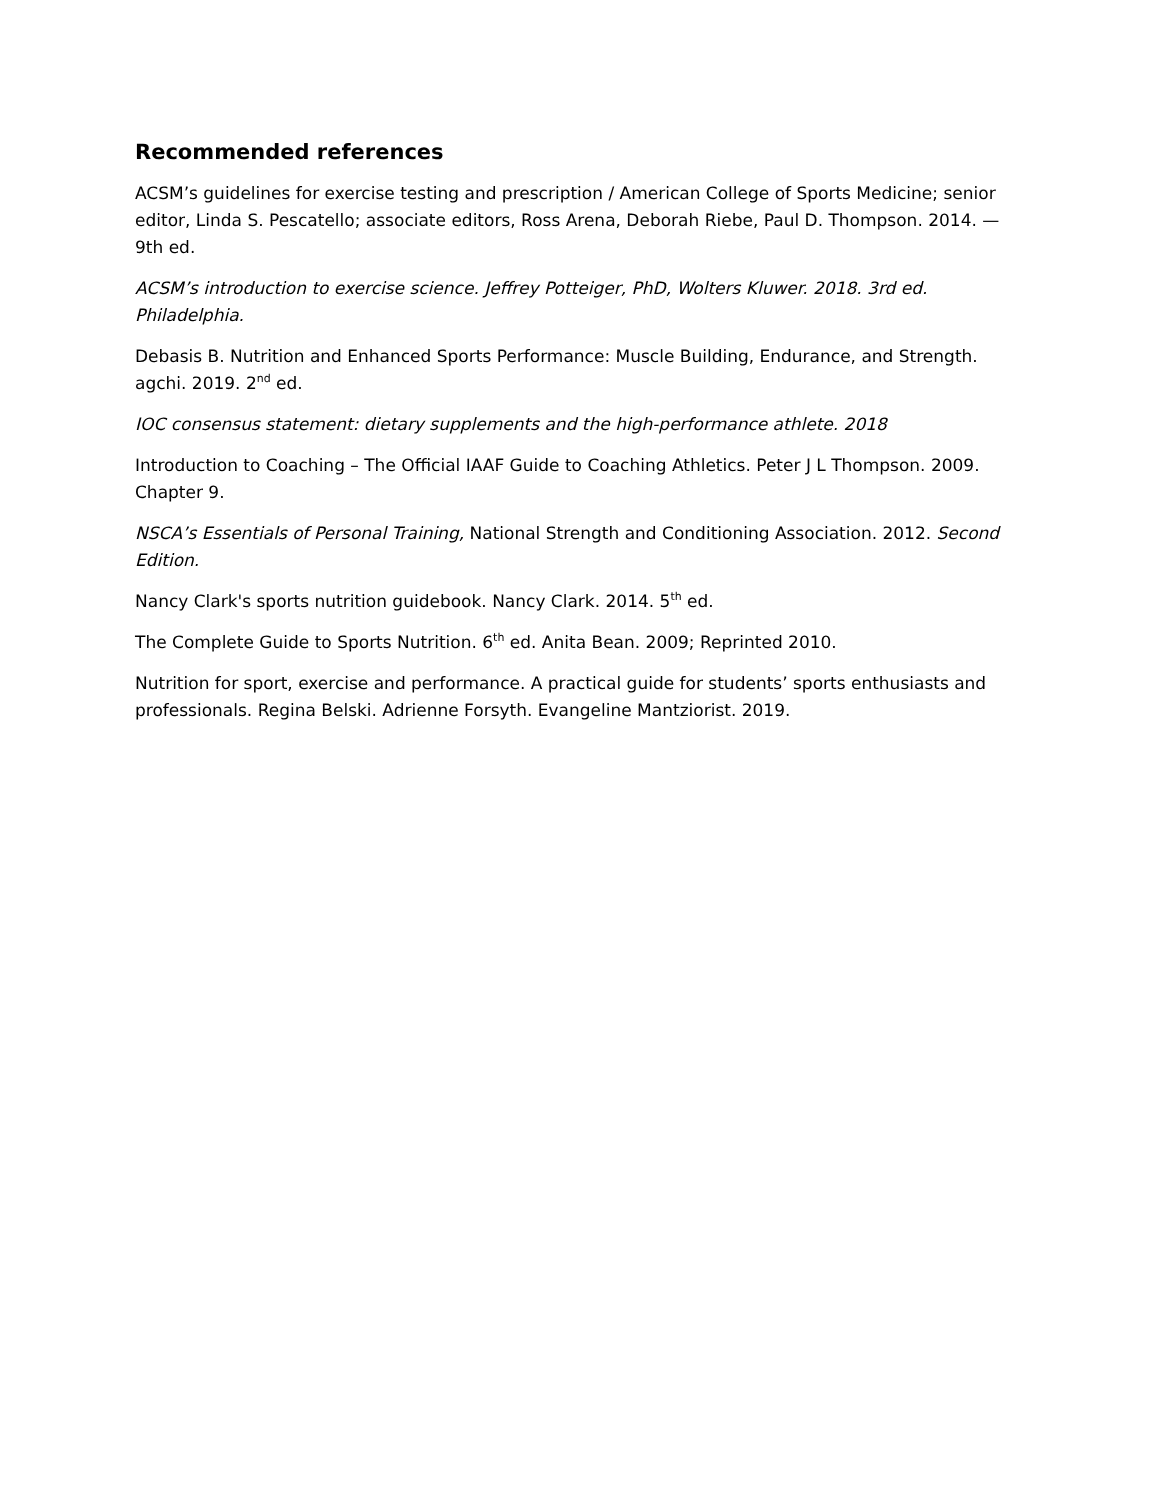Recommended references
ACSM’s guidelines for exercise testing and prescription / American College of Sports Medicine; senior editor, Linda S. Pescatello; associate editors, Ross Arena, Deborah Riebe, Paul D. Thompson. 2014. — 9th ed.
ACSM’s introduction to exercise science. Jeffrey Potteiger, PhD, Wolters Kluwer. 2018. 3rd ed. Philadelphia.
Debasis B. Nutrition and Enhanced Sports Performance: Muscle Building, Endurance, and Strength. agchi. 2019. 2<sup>nd</sup> ed.
IOC consensus statement: dietary supplements and the high-performance athlete. 2018
Introduction to Coaching – The Official IAAF Guide to Coaching Athletics. Peter J L Thompson. 2009. Chapter 9.
NSCA’s Essentials of Personal Training, National Strength and Conditioning Association. 2012. Second Edition.
Nancy Clark's sports nutrition guidebook. Nancy Clark. 2014. 5<sup>th</sup> ed.
The Complete Guide to Sports Nutrition. 6<sup>th</sup> ed. Anita Bean. 2009; Reprinted 2010.
Nutrition for sport, exercise and performance. A practical guide for students’ sports enthusiasts and professionals. Regina Belski. Adrienne Forsyth. Evangeline Mantziorist. 2019.